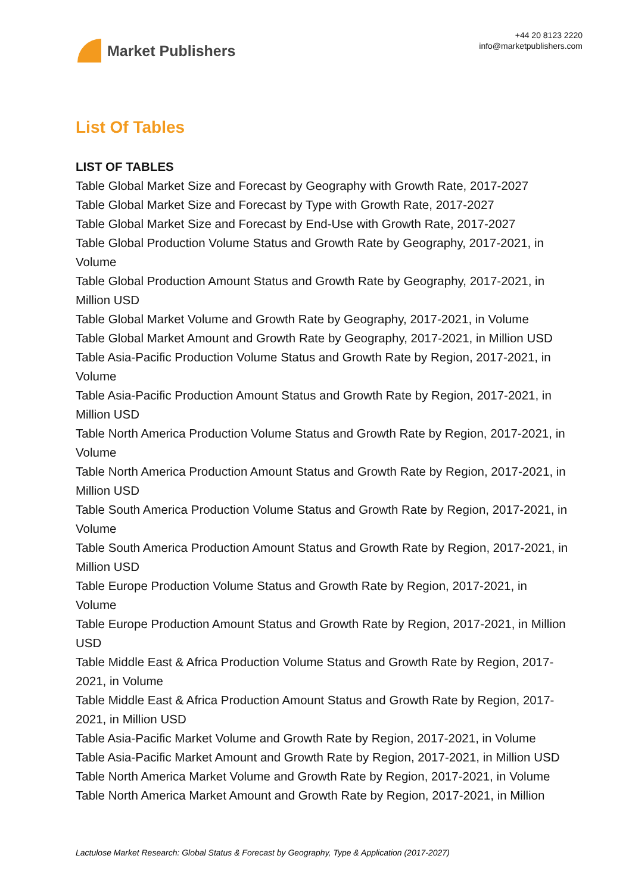Market Publishers
+44 20 8123 2220
info@marketpublishers.com
List Of Tables
LIST OF TABLES
Table Global Market Size and Forecast by Geography with Growth Rate, 2017-2027
Table Global Market Size and Forecast by Type with Growth Rate, 2017-2027
Table Global Market Size and Forecast by End-Use with Growth Rate, 2017-2027
Table Global Production Volume Status and Growth Rate by Geography, 2017-2021, in Volume
Table Global Production Amount Status and Growth Rate by Geography, 2017-2021, in Million USD
Table Global Market Volume and Growth Rate by Geography, 2017-2021, in Volume
Table Global Market Amount and Growth Rate by Geography, 2017-2021, in Million USD
Table Asia-Pacific Production Volume Status and Growth Rate by Region, 2017-2021, in Volume
Table Asia-Pacific Production Amount Status and Growth Rate by Region, 2017-2021, in Million USD
Table North America Production Volume Status and Growth Rate by Region, 2017-2021, in Volume
Table North America Production Amount Status and Growth Rate by Region, 2017-2021, in Million USD
Table South America Production Volume Status and Growth Rate by Region, 2017-2021, in Volume
Table South America Production Amount Status and Growth Rate by Region, 2017-2021, in Million USD
Table Europe Production Volume Status and Growth Rate by Region, 2017-2021, in Volume
Table Europe Production Amount Status and Growth Rate by Region, 2017-2021, in Million USD
Table Middle East & Africa Production Volume Status and Growth Rate by Region, 2017-2021, in Volume
Table Middle East & Africa Production Amount Status and Growth Rate by Region, 2017-2021, in Million USD
Table Asia-Pacific Market Volume and Growth Rate by Region, 2017-2021, in Volume
Table Asia-Pacific Market Amount and Growth Rate by Region, 2017-2021, in Million USD
Table North America Market Volume and Growth Rate by Region, 2017-2021, in Volume
Table North America Market Amount and Growth Rate by Region, 2017-2021, in Million
Lactulose Market Research: Global Status & Forecast by Geography, Type & Application (2017-2027)